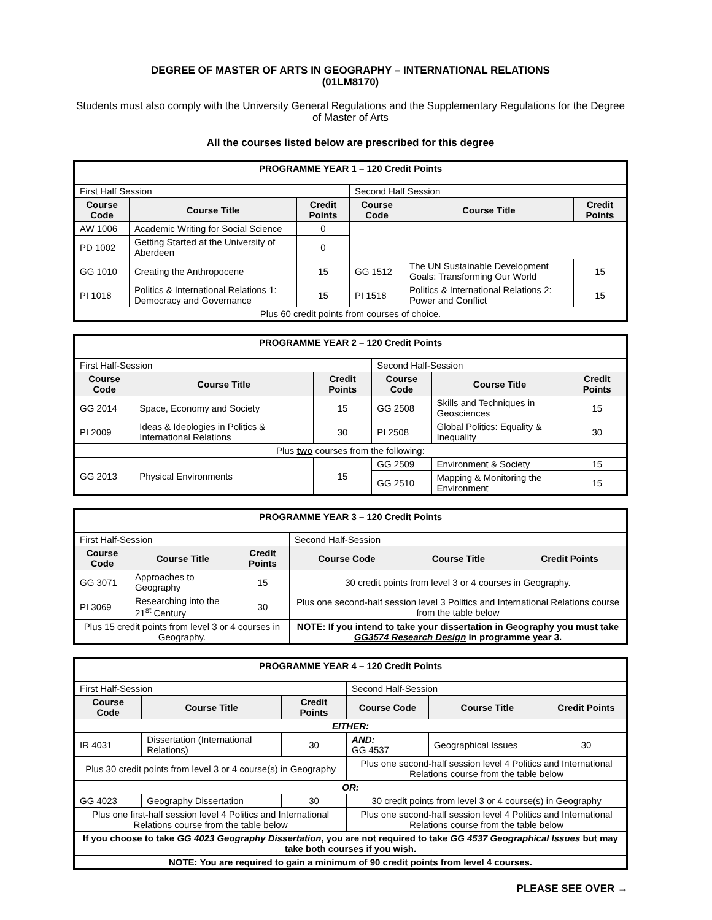DEGREE OF MASTER OF ARTS IN GEOGRAPHY – INTERNATIONAL RELATIONS
(01LM8170)
Students must also comply with the University General Regulations and the Supplementary Regulations for the Degree of Master of Arts
All the courses listed below are prescribed for this degree
| PROGRAMME YEAR 1 – 120 Credit Points | | | | | |
| First Half Session | | | Second Half Session | | |
| Course Code | Course Title | Credit Points | Course Code | Course Title | Credit Points |
| AW 1006 | Academic Writing for Social Science | 0 | | | |
| PD 1002 | Getting Started at the University of Aberdeen | 0 | | | |
| GG 1010 | Creating the Anthropocene | 15 | GG 1512 | The UN Sustainable Development Goals: Transforming Our World | 15 |
| PI 1018 | Politics & International Relations 1: Democracy and Governance | 15 | PI 1518 | Politics & International Relations 2: Power and Conflict | 15 |
| Plus 60 credit points from courses of choice. | | | | | |
| PROGRAMME YEAR 2 – 120 Credit Points | | | | | |
| First Half-Session | | | Second Half-Session | | |
| Course Code | Course Title | Credit Points | Course Code | Course Title | Credit Points |
| GG 2014 | Space, Economy and Society | 15 | GG 2508 | Skills and Techniques in Geosciences | 15 |
| PI 2009 | Ideas & Ideologies in Politics & International Relations | 30 | PI 2508 | Global Politics: Equality & Inequality | 30 |
| Plus two courses from the following: | | | | | |
| GG 2013 | Physical Environments | 15 | GG 2509 | Environment & Society | 15 |
| | | | GG 2510 | Mapping & Monitoring the Environment | 15 |
| PROGRAMME YEAR 3 – 120 Credit Points | | | | | |
| First Half-Session | | | Second Half-Session | | |
| Course Code | Course Title | Credit Points | Course Code | Course Title | Credit Points |
| GG 3071 | Approaches to Geography | 15 | 30 credit points from level 3 or 4 courses in Geography. | | |
| PI 3069 | Researching into the 21<sup>st</sup> Century | 30 | Plus one second-half session level 3 Politics and International Relations course from the table below | | |
| Plus 15 credit points from level 3 or 4 courses in Geography. | | | NOTE: If you intend to take your dissertation in Geography you must take GG3574 Research Design in programme year 3. | | |
| PROGRAMME YEAR 4 – 120 Credit Points | | | | | |
| First Half-Session | | | Second Half-Session | | |
| Course Code | Course Title | Credit Points | Course Code | Course Title | Credit Points |
| EITHER: | | | | | |
| IR 4031 | Dissertation (International Relations) | 30 | AND: GG 4537 | Geographical Issues | 30 |
| Plus 30 credit points from level 3 or 4 course(s) in Geography | | | Plus one second-half session level 4 Politics and International Relations course from the table below | | |
| OR: | | | | | |
| GG 4023 | Geography Dissertation | 30 | 30 credit points from level 3 or 4 course(s) in Geography | | |
| Plus one first-half session level 4 Politics and International Relations course from the table below | | | Plus one second-half session level 4 Politics and International Relations course from the table below | | |
| If you choose to take GG 4023 Geography Dissertation , you are not required to take GG 4537 Geographical Issues but may take both courses if you wish. | | | | | |
| NOTE: You are required to gain a minimum of 90 credit points from level 4 courses. | | | | | |
PLEASE SEE OVER →